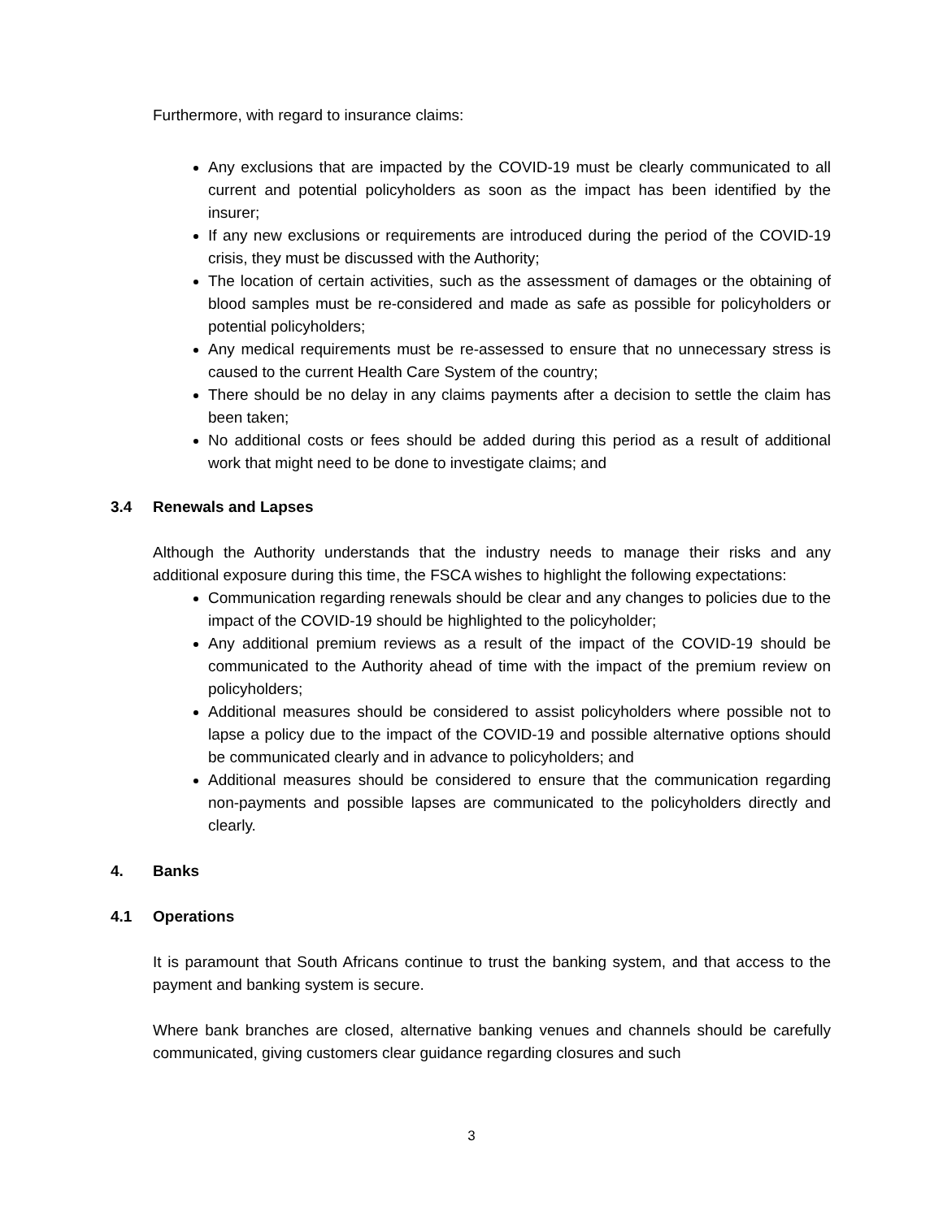Furthermore, with regard to insurance claims:
Any exclusions that are impacted by the COVID-19 must be clearly communicated to all current and potential policyholders as soon as the impact has been identified by the insurer;
If any new exclusions or requirements are introduced during the period of the COVID-19 crisis, they must be discussed with the Authority;
The location of certain activities, such as the assessment of damages or the obtaining of blood samples must be re-considered and made as safe as possible for policyholders or potential policyholders;
Any medical requirements must be re-assessed to ensure that no unnecessary stress is caused to the current Health Care System of the country;
There should be no delay in any claims payments after a decision to settle the claim has been taken;
No additional costs or fees should be added during this period as a result of additional work that might need to be done to investigate claims; and
3.4 Renewals and Lapses
Although the Authority understands that the industry needs to manage their risks and any additional exposure during this time, the FSCA wishes to highlight the following expectations:
Communication regarding renewals should be clear and any changes to policies due to the impact of the COVID-19 should be highlighted to the policyholder;
Any additional premium reviews as a result of the impact of the COVID-19 should be communicated to the Authority ahead of time with the impact of the premium review on policyholders;
Additional measures should be considered to assist policyholders where possible not to lapse a policy due to the impact of the COVID-19 and possible alternative options should be communicated clearly and in advance to policyholders; and
Additional measures should be considered to ensure that the communication regarding non-payments and possible lapses are communicated to the policyholders directly and clearly.
4. Banks
4.1 Operations
It is paramount that South Africans continue to trust the banking system, and that access to the payment and banking system is secure.
Where bank branches are closed, alternative banking venues and channels should be carefully communicated, giving customers clear guidance regarding closures and such
3